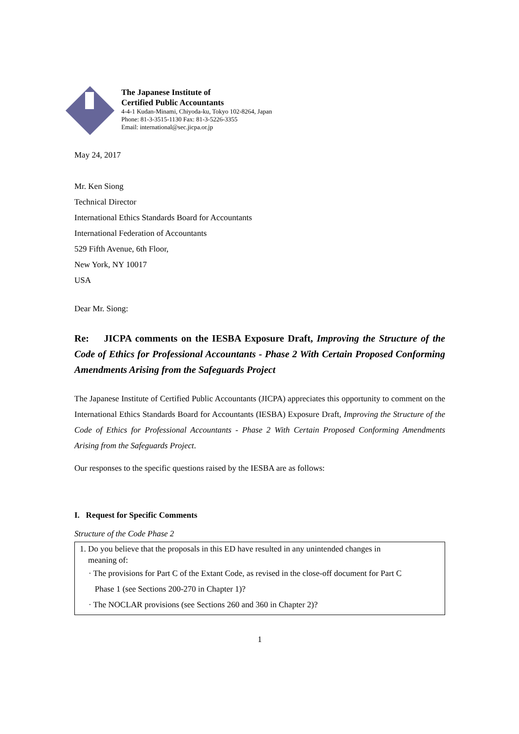The Japanese Institute of
Certified Public Accountants
4-4-1 Kudan-Minami, Chiyoda-ku, Tokyo 102-8264, Japan
Phone: 81-3-3515-1130 Fax: 81-3-5226-3355
Email: international@sec.jicpa.or.jp
May 24, 2017
Mr. Ken Siong
Technical Director
International Ethics Standards Board for Accountants
International Federation of Accountants
529 Fifth Avenue, 6th Floor,
New York, NY 10017
USA
Dear Mr. Siong:
Re: JICPA comments on the IESBA Exposure Draft, Improving the Structure of the Code of Ethics for Professional Accountants - Phase 2 With Certain Proposed Conforming Amendments Arising from the Safeguards Project
The Japanese Institute of Certified Public Accountants (JICPA) appreciates this opportunity to comment on the International Ethics Standards Board for Accountants (IESBA) Exposure Draft, Improving the Structure of the Code of Ethics for Professional Accountants - Phase 2 With Certain Proposed Conforming Amendments Arising from the Safeguards Project.
Our responses to the specific questions raised by the IESBA are as follows:
I. Request for Specific Comments
Structure of the Code Phase 2
1. Do you believe that the proposals in this ED have resulted in any unintended changes in
meaning of:
· The provisions for Part C of the Extant Code, as revised in the close-off document for Part C
Phase 1 (see Sections 200-270 in Chapter 1)?
· The NOCLAR provisions (see Sections 260 and 360 in Chapter 2)?
1